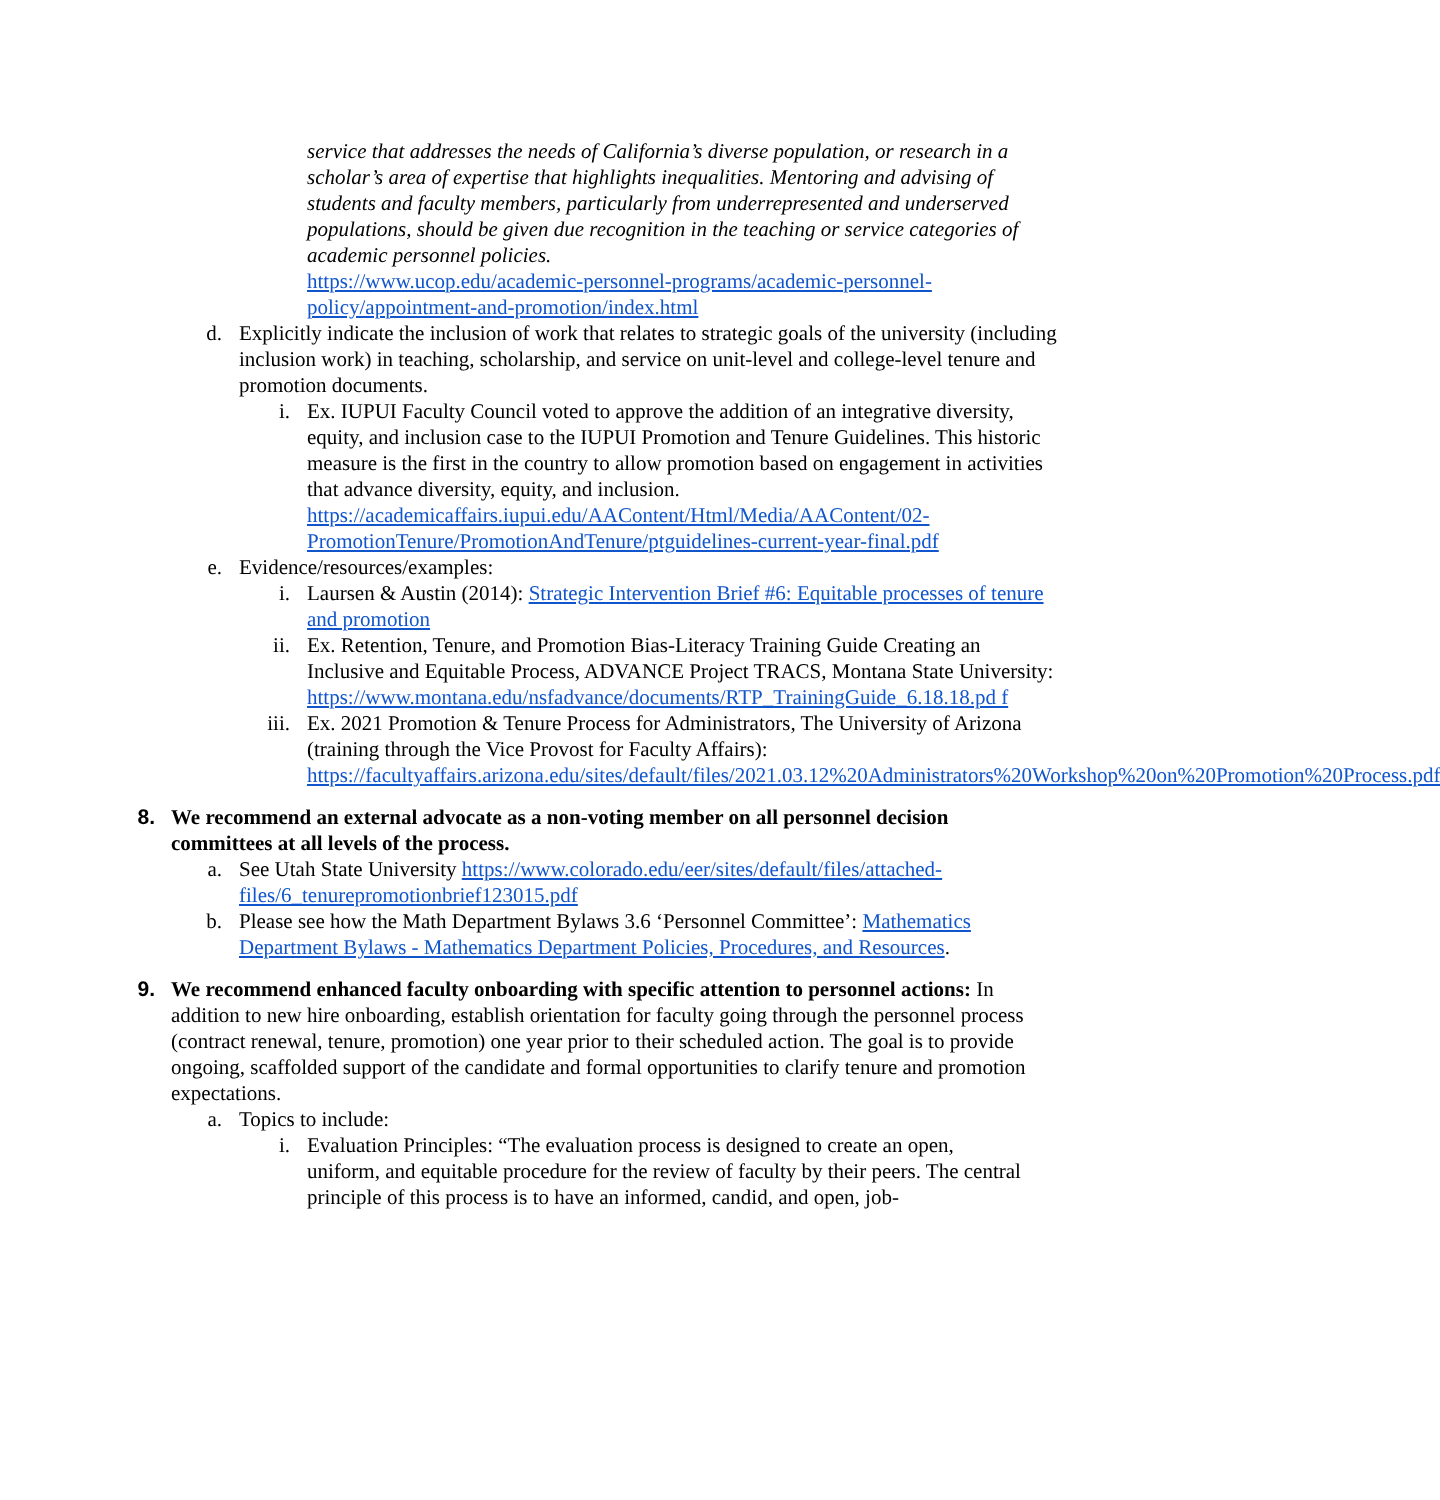service that addresses the needs of California’s diverse population, or research in a scholar’s area of expertise that highlights inequalities. Mentoring and advising of students and faculty members, particularly from underrepresented and underserved populations, should be given due recognition in the teaching or service categories of academic personnel policies.
https://www.ucop.edu/academic-personnel-programs/academic-personnel-policy/appointment-and-promotion/index.html
d. Explicitly indicate the inclusion of work that relates to strategic goals of the university (including inclusion work) in teaching, scholarship, and service on unit-level and college-level tenure and promotion documents.
i. Ex. IUPUI Faculty Council voted to approve the addition of an integrative diversity, equity, and inclusion case to the IUPUI Promotion and Tenure Guidelines. This historic measure is the first in the country to allow promotion based on engagement in activities that advance diversity, equity, and inclusion. https://academicaffairs.iupui.edu/AAContent/Html/Media/AAContent/02-PromotionTenure/PromotionAndTenure/ptguidelines-current-year-final.pdf
e. Evidence/resources/examples:
i. Laursen & Austin (2014): Strategic Intervention Brief #6: Equitable processes of tenure and promotion
ii. Ex. Retention, Tenure, and Promotion Bias-Literacy Training Guide Creating an Inclusive and Equitable Process, ADVANCE Project TRACS, Montana State University:
https://www.montana.edu/nsfadvance/documents/RTP_TrainingGuide_6.18.18.pd f
iii. Ex. 2021 Promotion & Tenure Process for Administrators, The University of Arizona (training through the Vice Provost for Faculty Affairs): https://facultyaffairs.arizona.edu/sites/default/files/2021.03.12%20Administrators%20Workshop%20on%20Promotion%20Process.pdf
8. We recommend an external advocate as a non-voting member on all personnel decision committees at all levels of the process.
a. See Utah State University https://www.colorado.edu/eer/sites/default/files/attached-files/6_tenurepromotionbrief123015.pdf
b. Please see how the Math Department Bylaws 3.6 ‘Personnel Committee’: Mathematics Department Bylaws - Mathematics Department Policies, Procedures, and Resources.
9. We recommend enhanced faculty onboarding with specific attention to personnel actions: In addition to new hire onboarding, establish orientation for faculty going through the personnel process (contract renewal, tenure, promotion) one year prior to their scheduled action. The goal is to provide ongoing, scaffolded support of the candidate and formal opportunities to clarify tenure and promotion expectations.
a. Topics to include:
i. Evaluation Principles: “The evaluation process is designed to create an open, uniform, and equitable procedure for the review of faculty by their peers. The central principle of this process is to have an informed, candid, and open, job-